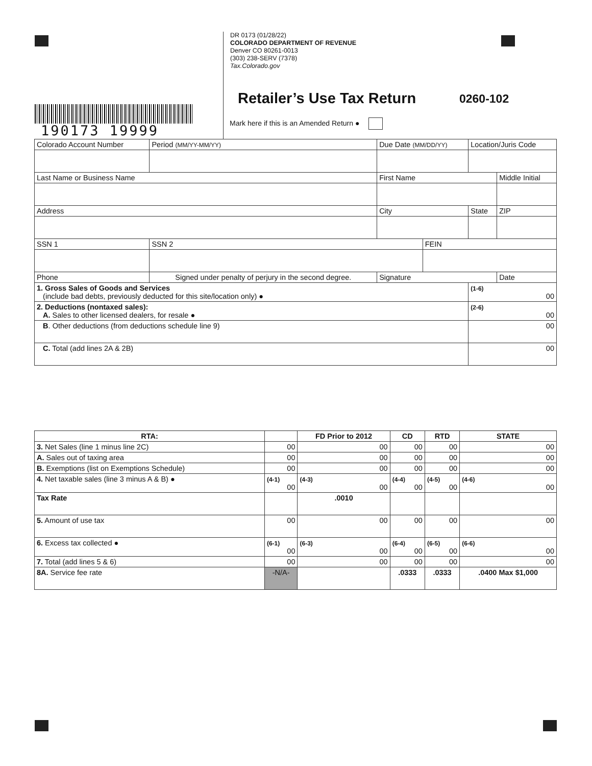DR 0173 (01/28/22)
COLORADO DEPARTMENT OF REVENUE
Denver CO 80261-0013
(303) 238-SERV (7378)
Tax.Colorado.gov
Retailer’s Use Tax Return 0260-102
Mark here if this is an Amended Return ●
190173 19999
| Colorado Account Number | Period (MM/YY-MM/YY) | | Due Date (MM/DD/YY) | | Location/Juris Code | |
| Last Name or Business Name | | First Name | | | | Middle Initial |
| Address | | City | | | State | ZIP |
| SSN 1 | SSN 2 | | | FEIN | | |
| Phone | Signed under penalty of perjury in the second degree. | Signature | | | | Date |
| 1. Gross Sales of Goods and Services (include bad debts, previously deducted for this site/location only) ● | | | | | (1-6) 00 | |
| 2. Deductions (nontaxed sales): A. Sales to other licensed dealers, for resale ● | | | | | (2-6) 00 | |
| B . Other deductions (from deductions schedule line 9) | | | | | 00 | |
| C. Total (add lines 2A & 2B) | | | | | 00 | |
| RTA: | | FD Prior to 2012 | CD | RTD | STATE |
| 3. Net Sales (line 1 minus line 2C) | 00 | 00 | 00 | 00 | 00 |
| A. Sales out of taxing area | 00 | 00 | 00 | 00 | 00 |
| B. Exemptions (list on Exemptions Schedule) | 00 | 00 | 00 | 00 | 00 |
| 4. Net taxable sales (line 3 minus A & B) ● | (4-1) 00 | (4-3) 00 | (4-4) 00 | (4-5) 00 | (4-6) 00 |
| Tax Rate | | .0010 | | | |
| 5. Amount of use tax | 00 | 00 | 00 | 00 | 00 |
| 6. Excess tax collected ● | (6-1) 00 | (6-3) 00 | (6-4) 00 | (6-5) 00 | (6-6) 00 |
| 7. Total (add lines 5 & 6) | 00 | 00 | 00 | 00 | 00 |
| 8A. Service fee rate | -N/A- | | .0333 | .0333 | .0400 Max $1,000 |